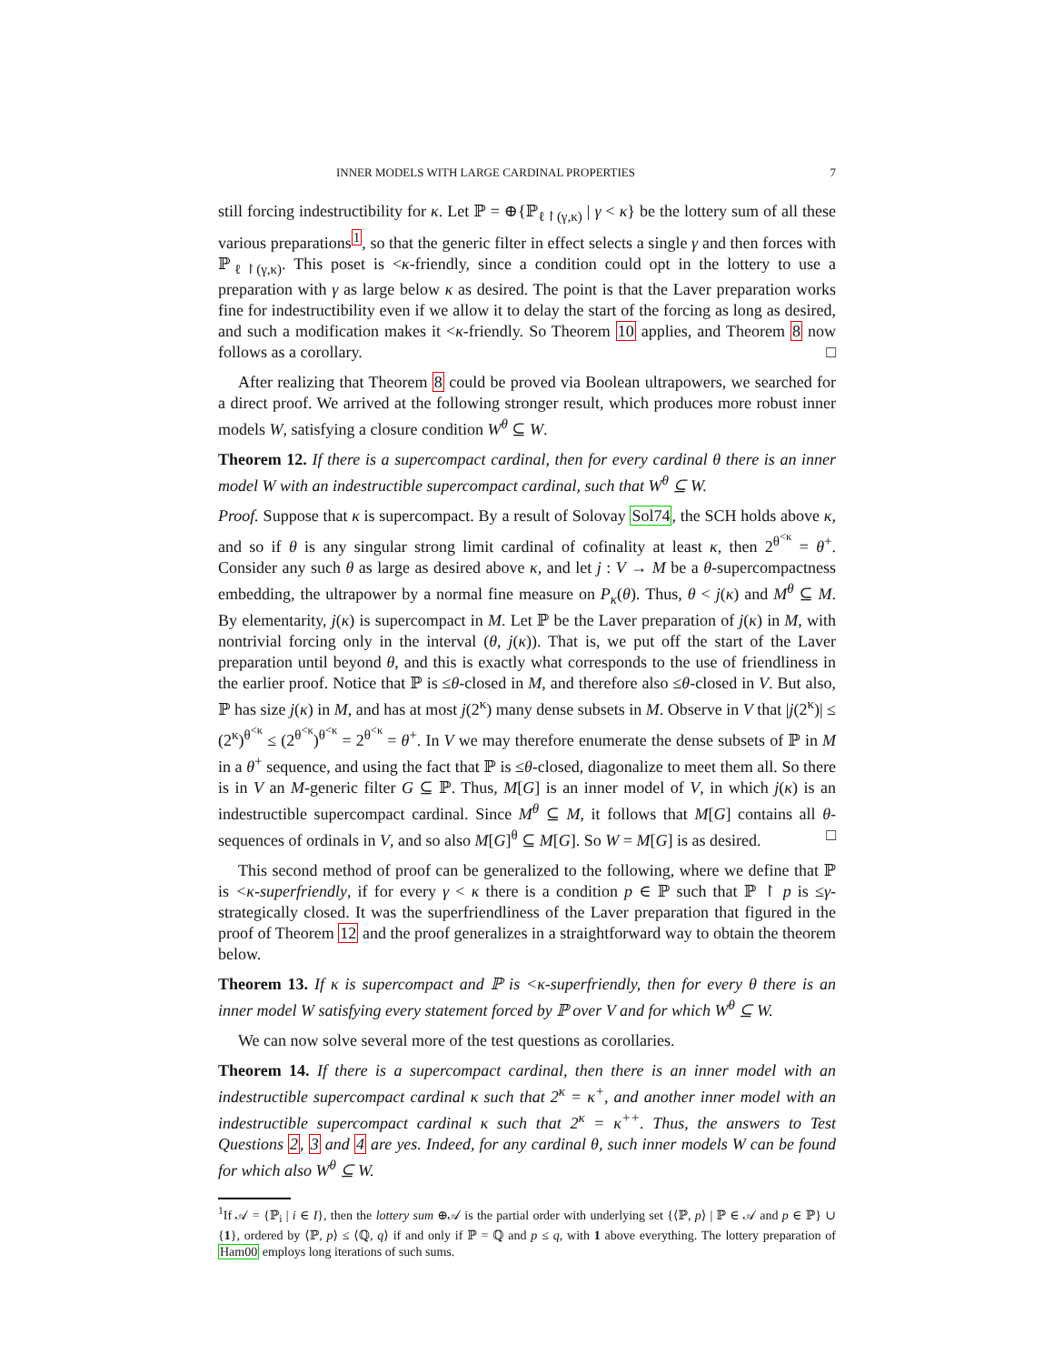INNER MODELS WITH LARGE CARDINAL PROPERTIES 7
still forcing indestructibility for κ. Let ℙ = ⊕{ℙ<sub>ℓ↾(γ,κ)</sub> | γ < κ} be the lottery sum of all these various preparations<sup>1</sup>, so that the generic filter in effect selects a single γ and then forces with ℙ<sub>ℓ↾(γ,κ)</sub>. This poset is <κ-friendly, since a condition could opt in the lottery to use a preparation with γ as large below κ as desired. The point is that the Laver preparation works fine for indestructibility even if we allow it to delay the start of the forcing as long as desired, and such a modification makes it <κ-friendly. So Theorem 10 applies, and Theorem 8 now follows as a corollary. □
After realizing that Theorem 8 could be proved via Boolean ultrapowers, we searched for a direct proof. We arrived at the following stronger result, which produces more robust inner models W, satisfying a closure condition W<sup>θ</sup> ⊆ W.
Theorem 12. If there is a supercompact cardinal, then for every cardinal θ there is an inner model W with an indestructible supercompact cardinal, such that W<sup>θ</sup> ⊆ W.
Proof. Suppose that κ is supercompact. By a result of Solovay Sol74, the SCH holds above κ, and so if θ is any singular strong limit cardinal of cofinality at least κ, then 2<sup>θ<sup><κ</sup></sup> = θ<sup>+</sup>. Consider any such θ as large as desired above κ, and let j : V → M be a θ-supercompactness embedding, the ultrapower by a normal fine measure on P<sub>κ</sub>(θ). Thus, θ < j(κ) and M<sup>θ</sup> ⊆ M. By elementarity, j(κ) is supercompact in M. Let ℙ be the Laver preparation of j(κ) in M, with nontrivial forcing only in the interval (θ, j(κ)). That is, we put off the start of the Laver preparation until beyond θ, and this is exactly what corresponds to the use of friendliness in the earlier proof. Notice that ℙ is ≤θ-closed in M, and therefore also ≤θ-closed in V. But also, ℙ has size j(κ) in M, and has at most j(2<sup>κ</sup>) many dense subsets in M. Observe in V that |j(2<sup>κ</sup>)| ≤ (2<sup>κ</sup>)<sup>θ<sup><κ</sup></sup> ≤ (2<sup>θ<sup><κ</sup></sup>)<sup>θ<sup><κ</sup></sup> = 2<sup>θ<sup><κ</sup></sup> = θ<sup>+</sup>. In V we may therefore enumerate the dense subsets of ℙ in M in a θ<sup>+</sup> sequence, and using the fact that ℙ is ≤θ-closed, diagonalize to meet them all. So there is in V an M-generic filter G ⊆ ℙ. Thus, M[G] is an inner model of V, in which j(κ) is an indestructible supercompact cardinal. Since M<sup>θ</sup> ⊆ M, it follows that M[G] contains all θ-sequences of ordinals in V, and so also M[G]<sup>θ</sup> ⊆ M[G]. So W = M[G] is as desired. □
This second method of proof can be generalized to the following, where we define that ℙ is <κ-superfriendly, if for every γ < κ there is a condition p ∈ ℙ such that ℙ ↾ p is ≤γ-strategically closed. It was the superfriendliness of the Laver preparation that figured in the proof of Theorem 12 and the proof generalizes in a straightforward way to obtain the theorem below.
Theorem 13. If κ is supercompact and ℙ is <κ-superfriendly, then for every θ there is an inner model W satisfying every statement forced by ℙ over V and for which W<sup>θ</sup> ⊆ W.
We can now solve several more of the test questions as corollaries.
Theorem 14. If there is a supercompact cardinal, then there is an inner model with an indestructible supercompact cardinal κ such that 2<sup>κ</sup> = κ<sup>+</sup>, and another inner model with an indestructible supercompact cardinal κ such that 2<sup>κ</sup> = κ<sup>++</sup>. Thus, the answers to Test Questions 2, 3 and 4 are yes. Indeed, for any cardinal θ, such inner models W can be found for which also W<sup>θ</sup> ⊆ W.
<sup>1</sup> If 𝒜 = {ℙ<sub>i</sub> | i ∈ I}, then the lottery sum ⊕𝒜 is the partial order with underlying set {⟨ℙ, p⟩ | ℙ ∈ 𝒜 and p ∈ ℙ} ∪ {1}, ordered by ⟨ℙ, p⟩ ≤ ⟨ℚ, q⟩ if and only if ℙ = ℚ and p ≤ q, with 1 above everything. The lottery preparation of Ham00 employs long iterations of such sums.